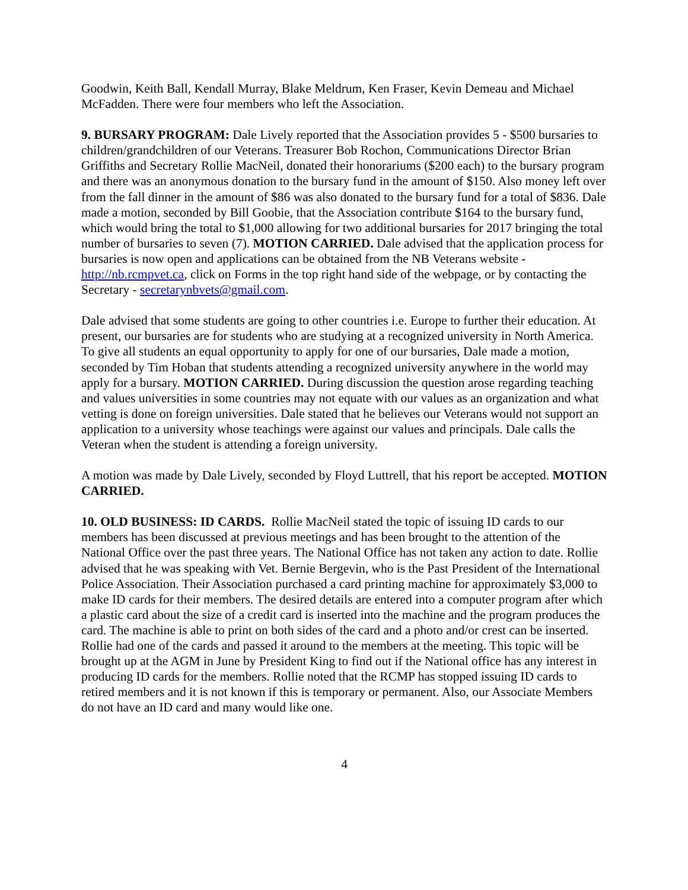Goodwin, Keith Ball, Kendall Murray, Blake Meldrum, Ken Fraser, Kevin Demeau and Michael McFadden. There were four members who left the Association.
9. BURSARY PROGRAM: Dale Lively reported that the Association provides 5 - $500 bursaries to children/grandchildren of our Veterans. Treasurer Bob Rochon, Communications Director Brian Griffiths and Secretary Rollie MacNeil, donated their honorariums ($200 each) to the bursary program and there was an anonymous donation to the bursary fund in the amount of $150. Also money left over from the fall dinner in the amount of $86 was also donated to the bursary fund for a total of $836. Dale made a motion, seconded by Bill Goobie, that the Association contribute $164 to the bursary fund, which would bring the total to $1,000 allowing for two additional bursaries for 2017 bringing the total number of bursaries to seven (7). MOTION CARRIED. Dale advised that the application process for bursaries is now open and applications can be obtained from the NB Veterans website - http://nb.rcmpvet.ca, click on Forms in the top right hand side of the webpage, or by contacting the Secretary - secretarynbvets@gmail.com.
Dale advised that some students are going to other countries i.e. Europe to further their education. At present, our bursaries are for students who are studying at a recognized university in North America. To give all students an equal opportunity to apply for one of our bursaries, Dale made a motion, seconded by Tim Hoban that students attending a recognized university anywhere in the world may apply for a bursary. MOTION CARRIED. During discussion the question arose regarding teaching and values universities in some countries may not equate with our values as an organization and what vetting is done on foreign universities. Dale stated that he believes our Veterans would not support an application to a university whose teachings were against our values and principals. Dale calls the Veteran when the student is attending a foreign university.
A motion was made by Dale Lively, seconded by Floyd Luttrell, that his report be accepted. MOTION CARRIED.
10. OLD BUSINESS: ID CARDS. Rollie MacNeil stated the topic of issuing ID cards to our members has been discussed at previous meetings and has been brought to the attention of the National Office over the past three years. The National Office has not taken any action to date. Rollie advised that he was speaking with Vet. Bernie Bergevin, who is the Past President of the International Police Association. Their Association purchased a card printing machine for approximately $3,000 to make ID cards for their members. The desired details are entered into a computer program after which a plastic card about the size of a credit card is inserted into the machine and the program produces the card. The machine is able to print on both sides of the card and a photo and/or crest can be inserted. Rollie had one of the cards and passed it around to the members at the meeting. This topic will be brought up at the AGM in June by President King to find out if the National office has any interest in producing ID cards for the members. Rollie noted that the RCMP has stopped issuing ID cards to retired members and it is not known if this is temporary or permanent. Also, our Associate Members do not have an ID card and many would like one.
4